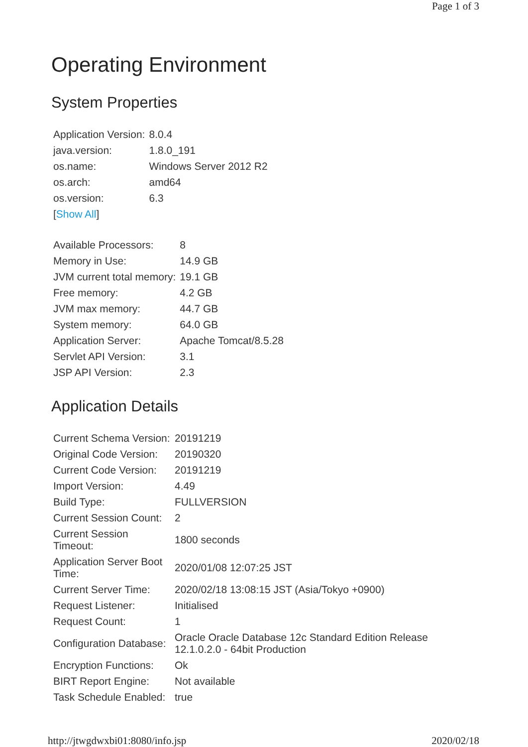Page 1 of 3
Operating Environment
System Properties
| Application Version: | 8.0.4 |
| java.version: | 1.8.0_191 |
| os.name: | Windows Server 2012 R2 |
| os.arch: | amd64 |
| os.version: | 6.3 |
| [ Show All ] | |
| Available Processors: | 8 |
| Memory in Use: | 14.9 GB |
| JVM current total memory: | 19.1 GB |
| Free memory: | 4.2 GB |
| JVM max memory: | 44.7 GB |
| System memory: | 64.0 GB |
| Application Server: | Apache Tomcat/8.5.28 |
| Servlet API Version: | 3.1 |
| JSP API Version: | 2.3 |
Application Details
| Current Schema Version: | 20191219 |
| Original Code Version: | 20190320 |
| Current Code Version: | 20191219 |
| Import Version: | 4.49 |
| Build Type: | FULLVERSION |
| Current Session Count: | 2 |
| Current Session Timeout: | 1800 seconds |
| Application Server Boot Time: | 2020/01/08 12:07:25 JST |
| Current Server Time: | 2020/02/18 13:08:15 JST (Asia/Tokyo +0900) |
| Request Listener: | Initialised |
| Request Count: | 1 |
| Configuration Database: | Oracle Oracle Database 12c Standard Edition Release 12.1.0.2.0 - 64bit Production |
| Encryption Functions: | Ok |
| BIRT Report Engine: | Not available |
| Task Schedule Enabled: | true |
http://jtwgdwxbi01:8080/info.jsp 2020/02/18